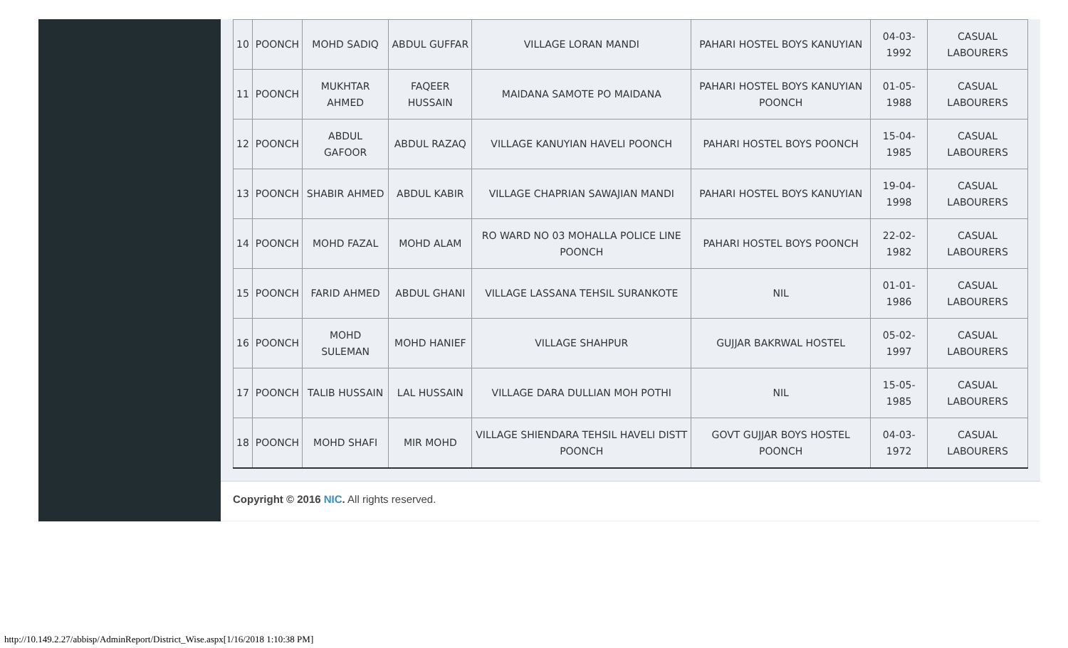| 10 | POONCH | MOHD SADIQ | ABDUL GUFFAR | VILLAGE LORAN MANDI | PAHARI HOSTEL BOYS KANUYIAN | 04-03-1992 | CASUAL LABOURERS |
| 11 | POONCH | MUKHTAR AHMED | FAQEER HUSSAIN | MAIDANA SAMOTE PO MAIDANA | PAHARI HOSTEL BOYS KANUYIAN POONCH | 01-05-1988 | CASUAL LABOURERS |
| 12 | POONCH | ABDUL GAFOOR | ABDUL RAZAQ | VILLAGE KANUYIAN HAVELI POONCH | PAHARI HOSTEL BOYS POONCH | 15-04-1985 | CASUAL LABOURERS |
| 13 | POONCH | SHABIR AHMED | ABDUL KABIR | VILLAGE CHAPRIAN SAWAJIAN MANDI | PAHARI HOSTEL BOYS KANUYIAN | 19-04-1998 | CASUAL LABOURERS |
| 14 | POONCH | MOHD FAZAL | MOHD ALAM | RO WARD NO 03 MOHALLA POLICE LINE POONCH | PAHARI HOSTEL BOYS POONCH | 22-02-1982 | CASUAL LABOURERS |
| 15 | POONCH | FARID AHMED | ABDUL GHANI | VILLAGE LASSANA TEHSIL SURANKOTE | NIL | 01-01-1986 | CASUAL LABOURERS |
| 16 | POONCH | MOHD SULEMAN | MOHD HANIEF | VILLAGE SHAHPUR | GUJJAR BAKRWAL HOSTEL | 05-02-1997 | CASUAL LABOURERS |
| 17 | POONCH | TALIB HUSSAIN | LAL HUSSAIN | VILLAGE DARA DULLIAN MOH POTHI | NIL | 15-05-1985 | CASUAL LABOURERS |
| 18 | POONCH | MOHD SHAFI | MIR MOHD | VILLAGE SHIENDARA TEHSIL HAVELI DISTT POONCH | GOVT GUJJAR BOYS HOSTEL POONCH | 04-03-1972 | CASUAL LABOURERS |
Copyright © 2016 NIC. All rights reserved.
http://10.149.2.27/abbisp/AdminReport/District_Wise.aspx[1/16/2018 1:10:38 PM]